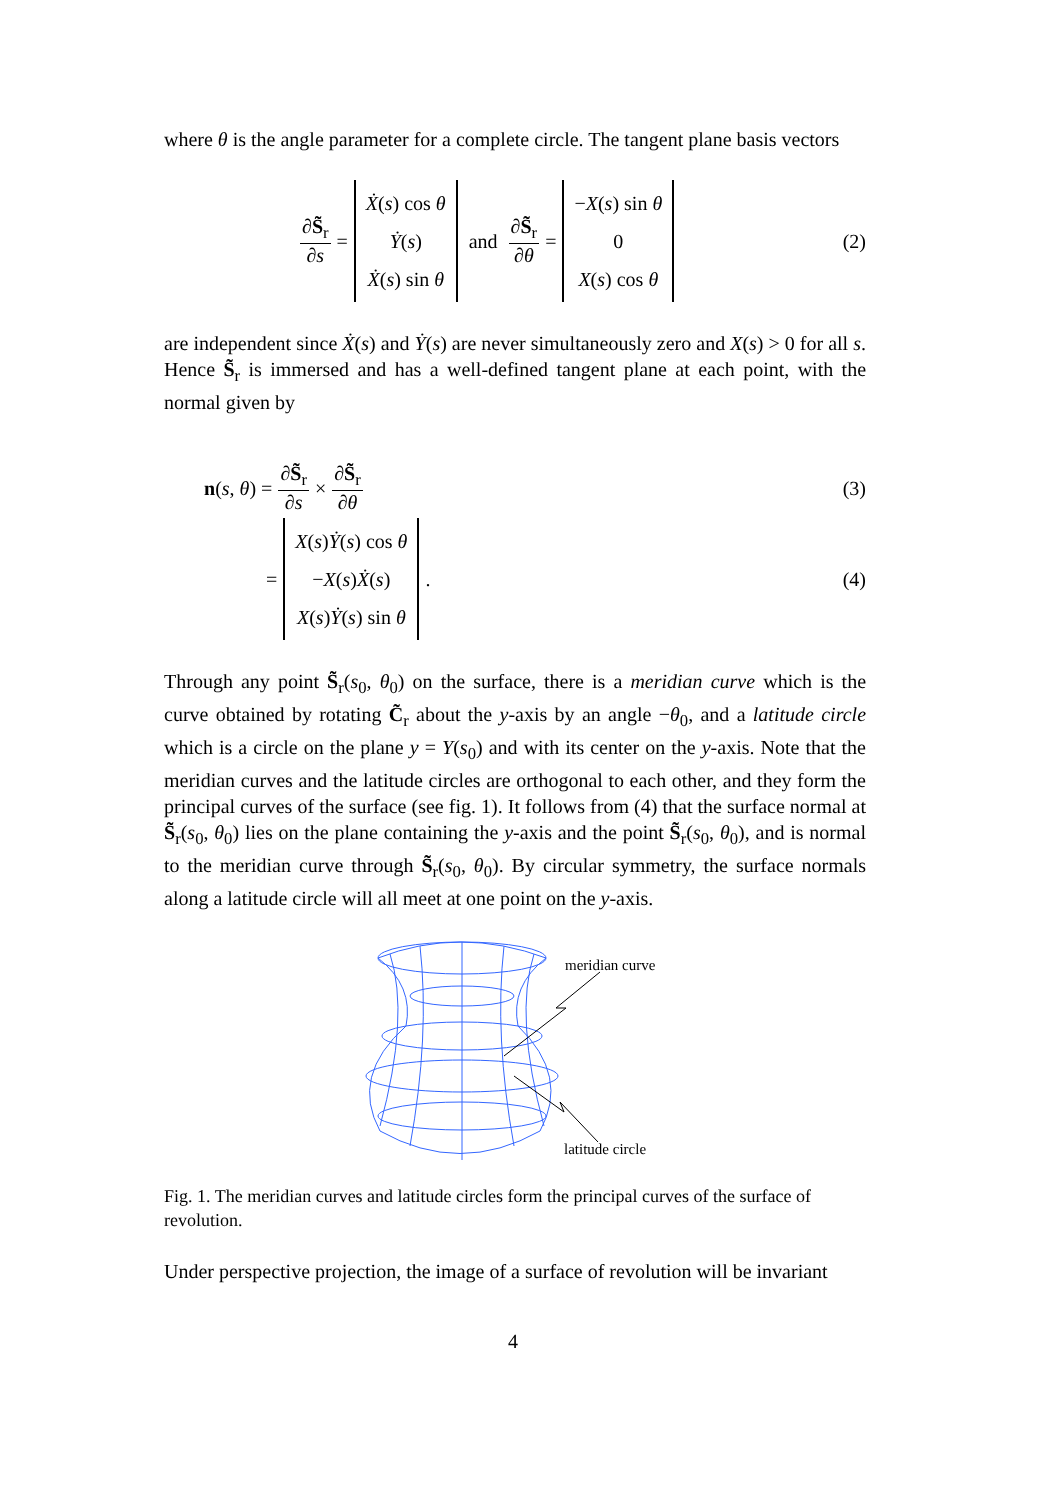where θ is the angle parameter for a complete circle. The tangent plane basis vectors
∂S̃<sub>r</sub> ∂s = Ẋ(s) cos θ Ẏ(s) Ẋ(s) sin θ and ∂S̃<sub>r</sub> ∂θ = −X(s) sin θ 0 X(s) cos θ (2)
are independent since Ẋ(s) and Ẏ(s) are never simultaneously zero and X(s) > 0 for all s. Hence S̃<sub>r</sub> is immersed and has a well-defined tangent plane at each point, with the normal given by
n(s, θ) = ∂S̃<sub>r</sub> ∂s × ∂S̃<sub>r</sub> ∂θ (3)
= X(s)Ẏ(s) cos θ −X(s)Ẋ(s) X(s)Ẏ(s) sin θ. (4)
Through any point S̃<sub>r</sub>(s<sub>0</sub>, θ<sub>0</sub>) on the surface, there is a meridian curve which is the curve obtained by rotating C̃<sub>r</sub> about the y-axis by an angle −θ<sub>0</sub>, and a latitude circle which is a circle on the plane y = Y(s<sub>0</sub>) and with its center on the y-axis. Note that the meridian curves and the latitude circles are orthogonal to each other, and they form the principal curves of the surface (see fig. 1). It follows from (4) that the surface normal at S̃<sub>r</sub>(s<sub>0</sub>, θ<sub>0</sub>) lies on the plane containing the y-axis and the point S̃<sub>r</sub>(s<sub>0</sub>, θ<sub>0</sub>), and is normal to the meridian curve through S̃<sub>r</sub>(s<sub>0</sub>, θ<sub>0</sub>). By circular symmetry, the surface normals along a latitude circle will all meet at one point on the y-axis.
meridian curve
latitude circle
Fig. 1. The meridian curves and latitude circles form the principal curves of the surface of revolution.
Under perspective projection, the image of a surface of revolution will be invariant
4